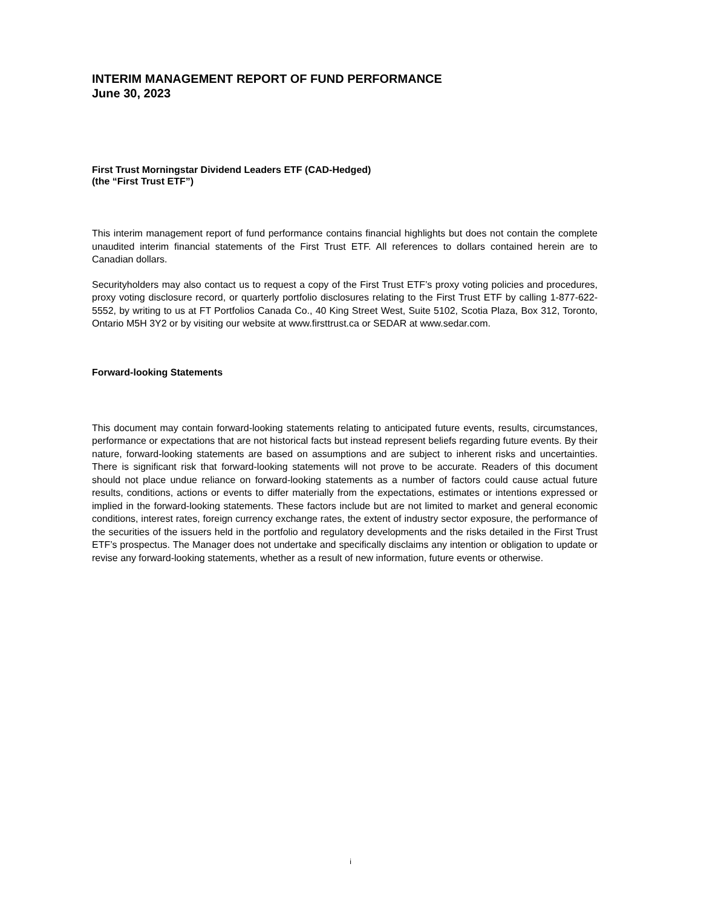INTERIM MANAGEMENT REPORT OF FUND PERFORMANCE
June 30, 2023
First Trust Morningstar Dividend Leaders ETF (CAD-Hedged)
(the “First Trust ETF”)
This interim management report of fund performance contains financial highlights but does not contain the complete unaudited interim financial statements of the First Trust ETF. All references to dollars contained herein are to Canadian dollars.
Securityholders may also contact us to request a copy of the First Trust ETF’s proxy voting policies and procedures, proxy voting disclosure record, or quarterly portfolio disclosures relating to the First Trust ETF by calling 1-877-622-5552, by writing to us at FT Portfolios Canada Co., 40 King Street West, Suite 5102, Scotia Plaza, Box 312, Toronto, Ontario M5H 3Y2 or by visiting our website at www.firsttrust.ca or SEDAR at www.sedar.com.
Forward-looking Statements
This document may contain forward-looking statements relating to anticipated future events, results, circumstances, performance or expectations that are not historical facts but instead represent beliefs regarding future events. By their nature, forward-looking statements are based on assumptions and are subject to inherent risks and uncertainties. There is significant risk that forward-looking statements will not prove to be accurate. Readers of this document should not place undue reliance on forward-looking statements as a number of factors could cause actual future results, conditions, actions or events to differ materially from the expectations, estimates or intentions expressed or implied in the forward-looking statements. These factors include but are not limited to market and general economic conditions, interest rates, foreign currency exchange rates, the extent of industry sector exposure, the performance of the securities of the issuers held in the portfolio and regulatory developments and the risks detailed in the First Trust ETF’s prospectus. The Manager does not undertake and specifically disclaims any intention or obligation to update or revise any forward-looking statements, whether as a result of new information, future events or otherwise.
i